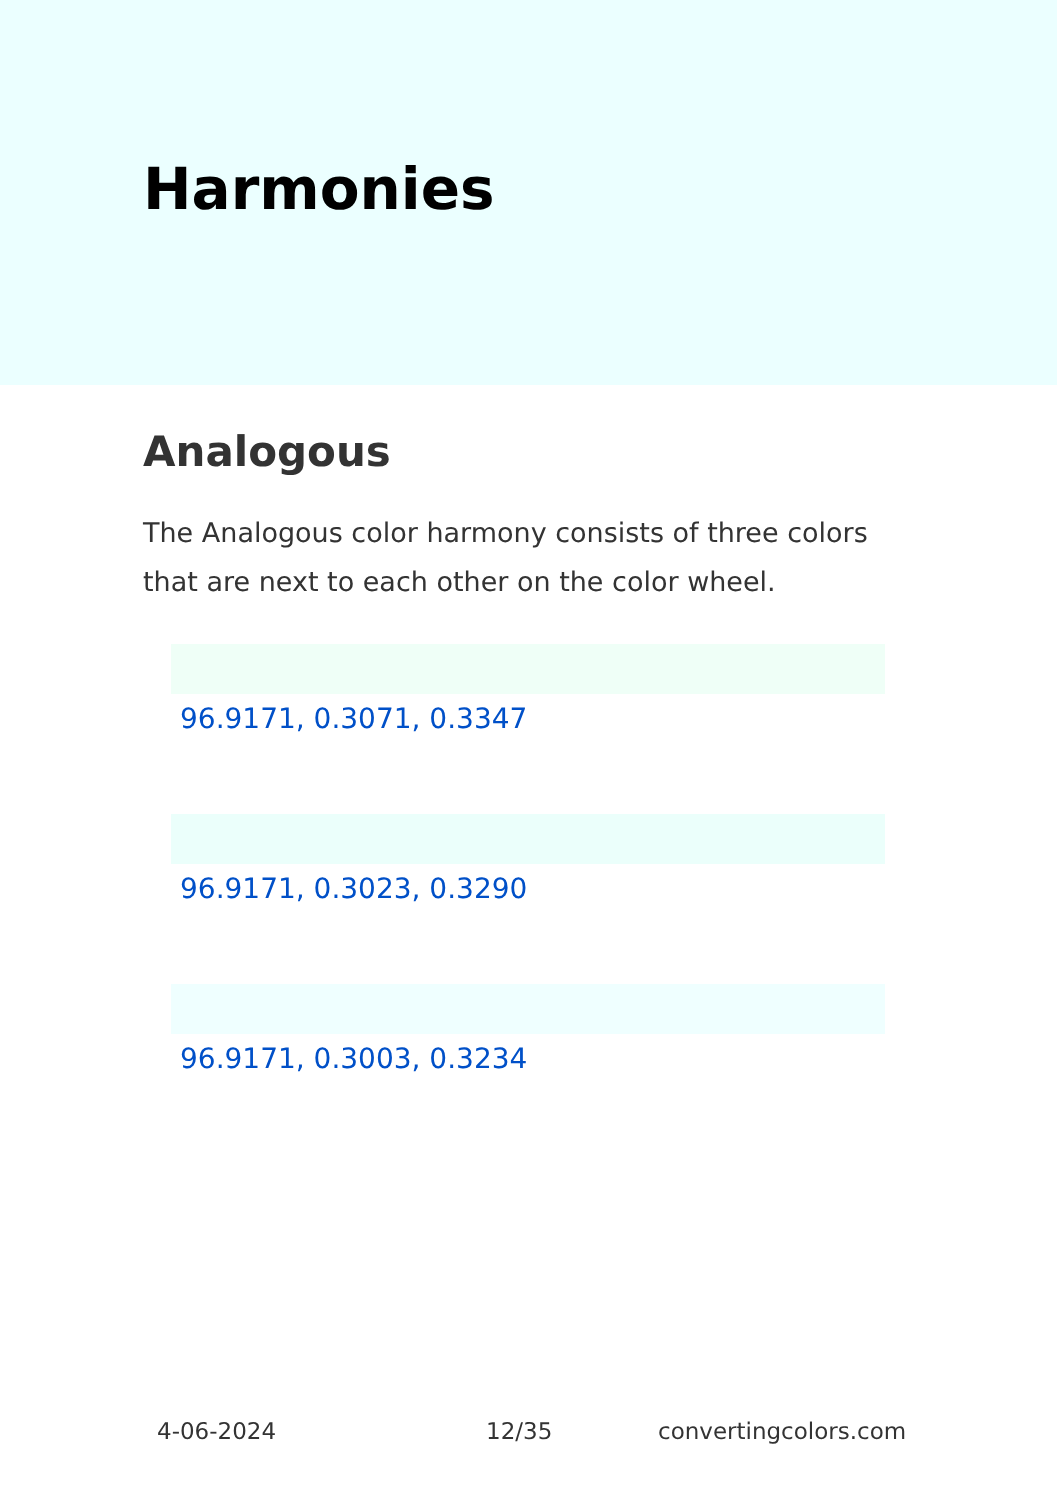Harmonies
Analogous
The Analogous color harmony consists of three colors that are next to each other on the color wheel.
96.9171, 0.3071, 0.3347
96.9171, 0.3023, 0.3290
96.9171, 0.3003, 0.3234
4-06-2024 12/35 convertingcolors.com